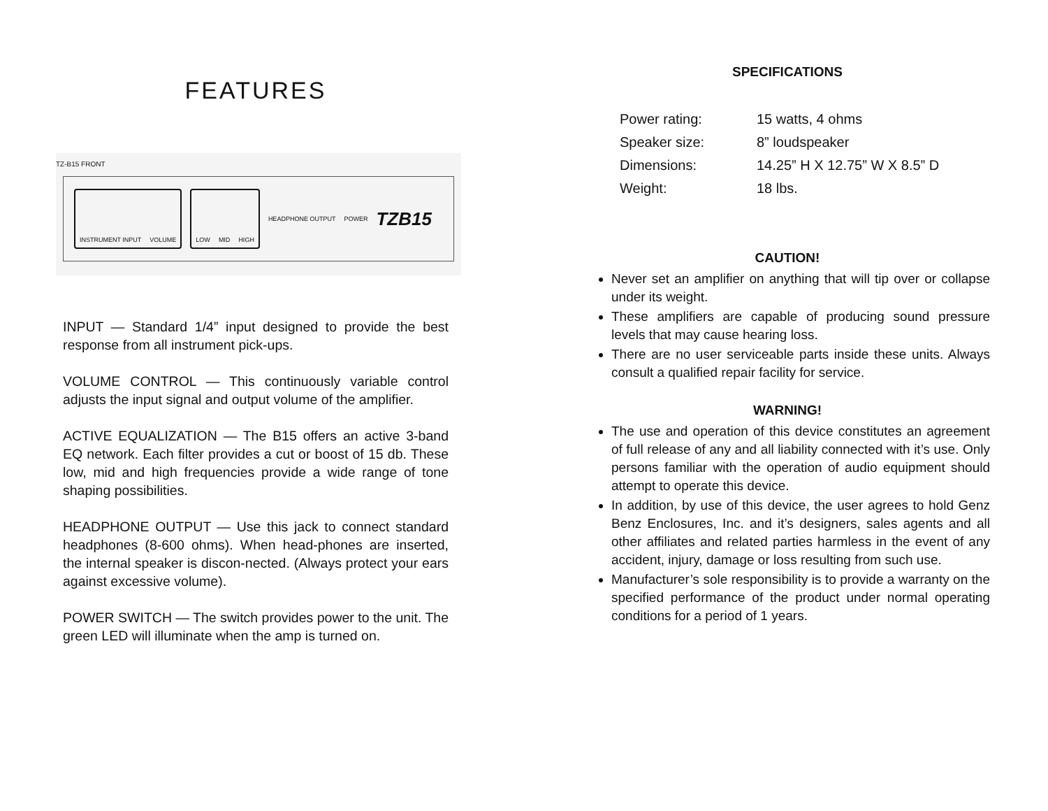FEATURES
TZ-B15 FRONT
INSTRUMENT INPUT VOLUME LOW MID HIGH
HEADPHONE OUTPUT POWER TZB15
INPUT — Standard 1/4” input designed to provide the best response from all instrument pick-ups.
VOLUME CONTROL — This continuously variable control adjusts the input signal and output volume of the amplifier.
ACTIVE EQUALIZATION — The B15 offers an active 3-band EQ network. Each filter provides a cut or boost of 15 db. These low, mid and high frequencies provide a wide range of tone shaping possibilities.
HEADPHONE OUTPUT — Use this jack to connect standard headphones (8-600 ohms). When head-phones are inserted, the internal speaker is discon-nected. (Always protect your ears against excessive volume).
POWER SWITCH — The switch provides power to the unit. The green LED will illuminate when the amp is turned on.
SPECIFICATIONS
| Power rating: | 15 watts, 4 ohms |
| Speaker size: | 8” loudspeaker |
| Dimensions: | 14.25” H X 12.75” W X 8.5” D |
| Weight: | 18 lbs. |
CAUTION!
Never set an amplifier on anything that will tip over or collapse under its weight.
These amplifiers are capable of producing sound pressure levels that may cause hearing loss.
There are no user serviceable parts inside these units. Always consult a qualified repair facility for service.
WARNING!
The use and operation of this device constitutes an agreement of full release of any and all liability connected with it’s use. Only persons familiar with the operation of audio equipment should attempt to operate this device.
In addition, by use of this device, the user agrees to hold Genz Benz Enclosures, Inc. and it’s designers, sales agents and all other affiliates and related parties harmless in the event of any accident, injury, damage or loss resulting from such use.
Manufacturer’s sole responsibility is to provide a warranty on the specified performance of the product under normal operating conditions for a period of 1 years.